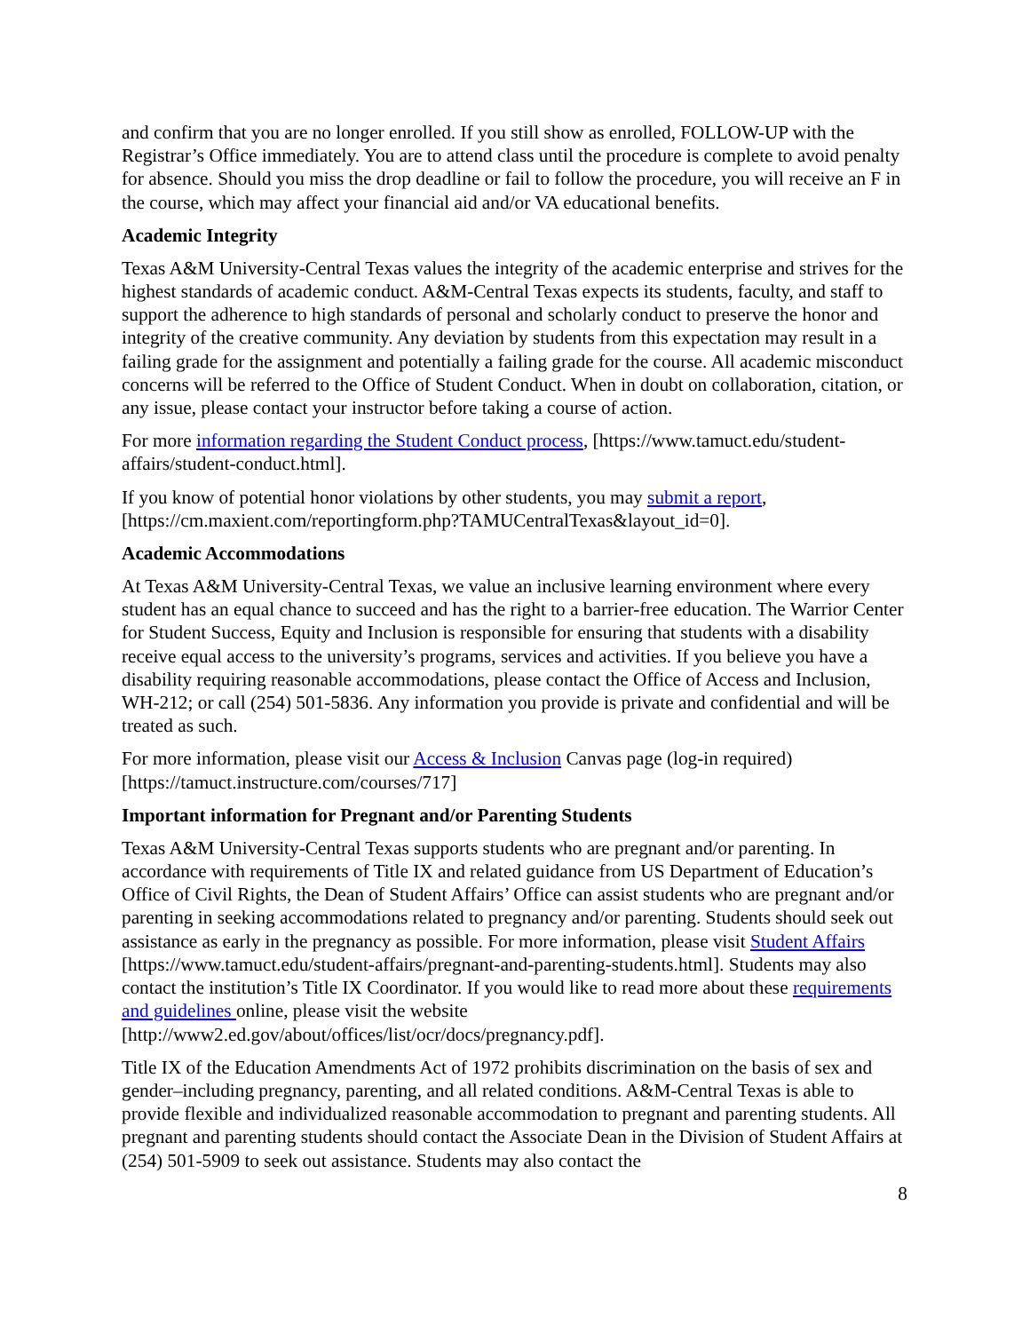and confirm that you are no longer enrolled. If you still show as enrolled, FOLLOW-UP with the Registrar’s Office immediately. You are to attend class until the procedure is complete to avoid penalty for absence. Should you miss the drop deadline or fail to follow the procedure, you will receive an F in the course, which may affect your financial aid and/or VA educational benefits.
Academic Integrity
Texas A&M University-Central Texas values the integrity of the academic enterprise and strives for the highest standards of academic conduct. A&M-Central Texas expects its students, faculty, and staff to support the adherence to high standards of personal and scholarly conduct to preserve the honor and integrity of the creative community. Any deviation by students from this expectation may result in a failing grade for the assignment and potentially a failing grade for the course. All academic misconduct concerns will be referred to the Office of Student Conduct. When in doubt on collaboration, citation, or any issue, please contact your instructor before taking a course of action.
For more information regarding the Student Conduct process, [https://www.tamuct.edu/student-affairs/student-conduct.html].
If you know of potential honor violations by other students, you may submit a report, [https://cm.maxient.com/reportingform.php?TAMUCentralTexas&layout_id=0].
Academic Accommodations
At Texas A&M University-Central Texas, we value an inclusive learning environment where every student has an equal chance to succeed and has the right to a barrier-free education. The Warrior Center for Student Success, Equity and Inclusion is responsible for ensuring that students with a disability receive equal access to the university’s programs, services and activities. If you believe you have a disability requiring reasonable accommodations, please contact the Office of Access and Inclusion, WH-212; or call (254) 501-5836. Any information you provide is private and confidential and will be treated as such.
For more information, please visit our Access & Inclusion Canvas page (log-in required) [https://tamuct.instructure.com/courses/717]
Important information for Pregnant and/or Parenting Students
Texas A&M University-Central Texas supports students who are pregnant and/or parenting. In accordance with requirements of Title IX and related guidance from US Department of Education’s Office of Civil Rights, the Dean of Student Affairs’ Office can assist students who are pregnant and/or parenting in seeking accommodations related to pregnancy and/or parenting. Students should seek out assistance as early in the pregnancy as possible. For more information, please visit Student Affairs [https://www.tamuct.edu/student-affairs/pregnant-and-parenting-students.html]. Students may also contact the institution’s Title IX Coordinator. If you would like to read more about these requirements and guidelines online, please visit the website [http://www2.ed.gov/about/offices/list/ocr/docs/pregnancy.pdf].
Title IX of the Education Amendments Act of 1972 prohibits discrimination on the basis of sex and gender–including pregnancy, parenting, and all related conditions. A&M-Central Texas is able to provide flexible and individualized reasonable accommodation to pregnant and parenting students. All pregnant and parenting students should contact the Associate Dean in the Division of Student Affairs at (254) 501-5909 to seek out assistance. Students may also contact the
8